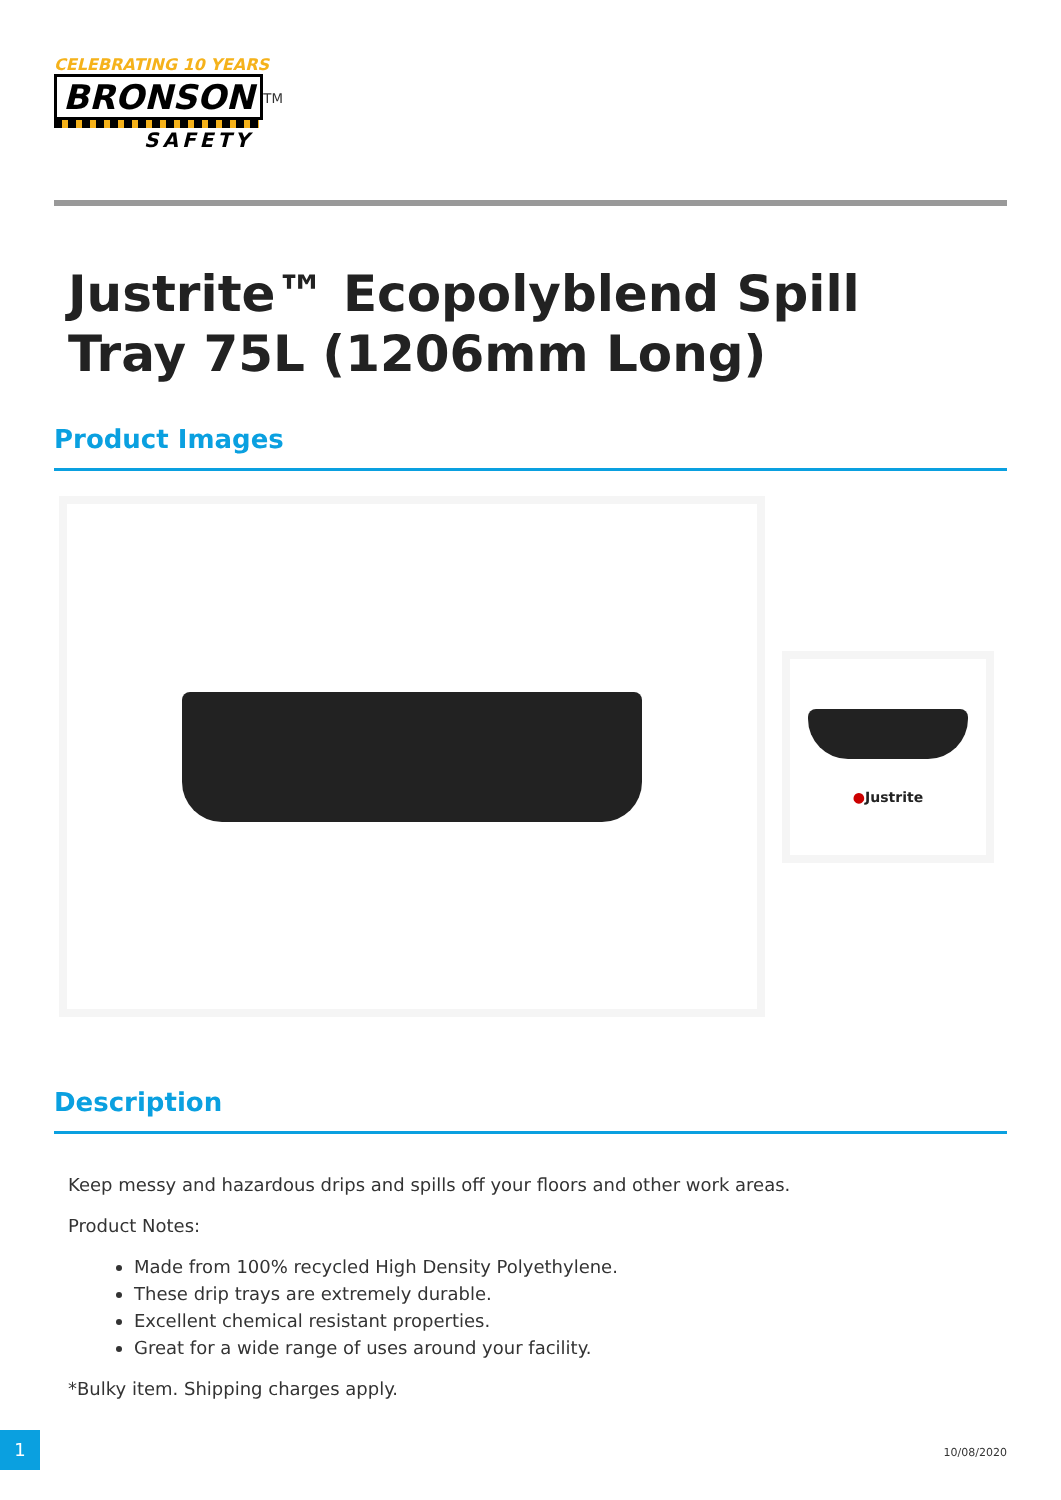CELEBRATING 10 YEARS
BRONSON
<sup>TM</sup>
SAFETY
Justrite™ Ecopolyblend Spill Tray 75L (1206mm Long)
Product Images
●Justrite
Description
Keep messy and hazardous drips and spills off your floors and other work areas.
Product Notes:
Made from 100% recycled High Density Polyethylene.
These drip trays are extremely durable.
Excellent chemical resistant properties.
Great for a wide range of uses around your facility.
*Bulky item. Shipping charges apply.
1
10/08/2020